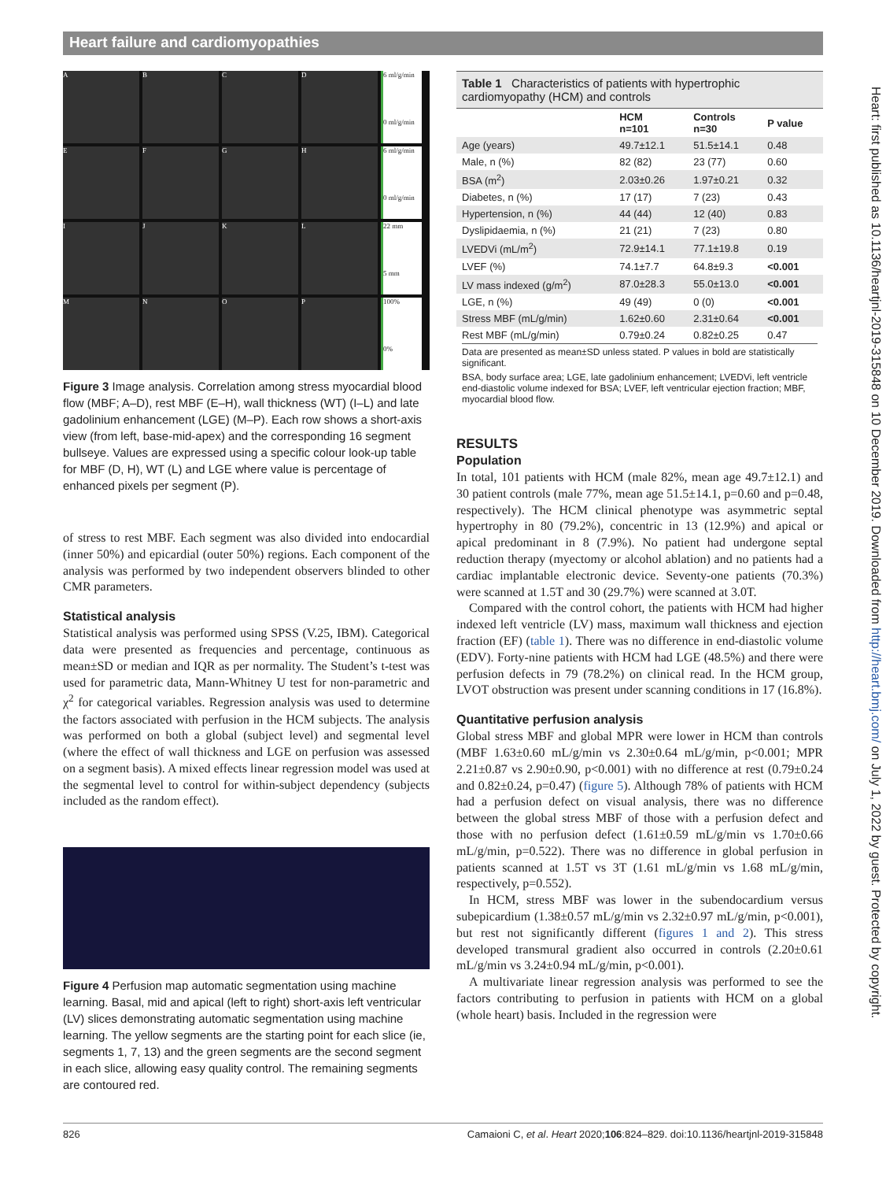Heart failure and cardiomyopathies
A
B
C
D
6 ml/g/min
0 ml/g/min
E
F
G
H
6 ml/g/min
0 ml/g/min
I
J
K
L
22 mm
5 mm
M
N
O
P
100%
0%
Figure 3 Image analysis. Correlation among stress myocardial blood flow (MBF; A–D), rest MBF (E–H), wall thickness (WT) (I–L) and late gadolinium enhancement (LGE) (M–P). Each row shows a short-axis view (from left, base-mid-apex) and the corresponding 16 segment bullseye. Values are expressed using a specific colour look-up table for MBF (D, H), WT (L) and LGE where value is percentage of enhanced pixels per segment (P).
of stress to rest MBF. Each segment was also divided into endocardial (inner 50%) and epicardial (outer 50%) regions. Each component of the analysis was performed by two independent observers blinded to other CMR parameters.
Statistical analysis
Statistical analysis was performed using SPSS (V.25, IBM). Categorical data were presented as frequencies and percentage, continuous as mean±SD or median and IQR as per normality. The Student’s t-test was used for parametric data, Mann-Whitney U test for non-parametric and χ<sup>2</sup> for categorical variables. Regression analysis was used to determine the factors associated with perfusion in the HCM subjects. The analysis was performed on both a global (subject level) and segmental level (where the effect of wall thickness and LGE on perfusion was assessed on a segment basis). A mixed effects linear regression model was used at the segmental level to control for within-subject dependency (subjects included as the random effect).
Figure 4 Perfusion map automatic segmentation using machine learning. Basal, mid and apical (left to right) short-axis left ventricular (LV) slices demonstrating automatic segmentation using machine learning. The yellow segments are the starting point for each slice (ie, segments 1, 7, 13) and the green segments are the second segment in each slice, allowing easy quality control. The remaining segments are contoured red.
Table 1 Characteristics of patients with hypertrophic cardiomyopathy (HCM) and controls
| | HCM n=101 | Controls n=30 | P value |
| --- | --- | --- | --- |
| Age (years) | 49.7±12.1 | 51.5±14.1 | 0.48 |
| Male, n (%) | 82 (82) | 23 (77) | 0.60 |
| BSA (m<sup>2</sup>) | 2.03±0.26 | 1.97±0.21 | 0.32 |
| Diabetes, n (%) | 17 (17) | 7 (23) | 0.43 |
| Hypertension, n (%) | 44 (44) | 12 (40) | 0.83 |
| Dyslipidaemia, n (%) | 21 (21) | 7 (23) | 0.80 |
| LVEDVi (mL/m<sup>2</sup>) | 72.9±14.1 | 77.1±19.8 | 0.19 |
| LVEF (%) | 74.1±7.7 | 64.8±9.3 | <0.001 |
| LV mass indexed (g/m<sup>2</sup>) | 87.0±28.3 | 55.0±13.0 | <0.001 |
| LGE, n (%) | 49 (49) | 0 (0) | <0.001 |
| Stress MBF (mL/g/min) | 1.62±0.60 | 2.31±0.64 | <0.001 |
| Rest MBF (mL/g/min) | 0.79±0.24 | 0.82±0.25 | 0.47 |
Data are presented as mean±SD unless stated. P values in bold are statistically significant.
BSA, body surface area; LGE, late gadolinium enhancement; LVEDVi, left ventricle end-diastolic volume indexed for BSA; LVEF, left ventricular ejection fraction; MBF, myocardial blood flow.
RESULTS
Population
In total, 101 patients with HCM (male 82%, mean age 49.7±12.1) and 30 patient controls (male 77%, mean age 51.5±14.1, p=0.60 and p=0.48, respectively). The HCM clinical phenotype was asymmetric septal hypertrophy in 80 (79.2%), concentric in 13 (12.9%) and apical or apical predominant in 8 (7.9%). No patient had undergone septal reduction therapy (myectomy or alcohol ablation) and no patients had a cardiac implantable electronic device. Seventy-one patients (70.3%) were scanned at 1.5T and 30 (29.7%) were scanned at 3.0T.
Compared with the control cohort, the patients with HCM had higher indexed left ventricle (LV) mass, maximum wall thickness and ejection fraction (EF) (table 1). There was no difference in end-diastolic volume (EDV). Forty-nine patients with HCM had LGE (48.5%) and there were perfusion defects in 79 (78.2%) on clinical read. In the HCM group, LVOT obstruction was present under scanning conditions in 17 (16.8%).
Quantitative perfusion analysis
Global stress MBF and global MPR were lower in HCM than controls (MBF 1.63±0.60 mL/g/min vs 2.30±0.64 mL/g/min, p<0.001; MPR 2.21±0.87 vs 2.90±0.90, p<0.001) with no difference at rest (0.79±0.24 and 0.82±0.24, p=0.47) (figure 5). Although 78% of patients with HCM had a perfusion defect on visual analysis, there was no difference between the global stress MBF of those with a perfusion defect and those with no perfusion defect (1.61±0.59 mL/g/min vs 1.70±0.66 mL/g/min, p=0.522). There was no difference in global perfusion in patients scanned at 1.5T vs 3T (1.61 mL/g/min vs 1.68 mL/g/min, respectively, p=0.552).
In HCM, stress MBF was lower in the subendocardium versus subepicardium (1.38±0.57 mL/g/min vs 2.32±0.97 mL/g/min, p<0.001), but rest not significantly different (figures 1 and 2). This stress developed transmural gradient also occurred in controls (2.20±0.61 mL/g/min vs 3.24±0.94 mL/g/min, p<0.001).
A multivariate linear regression analysis was performed to see the factors contributing to perfusion in patients with HCM on a global (whole heart) basis. Included in the regression were
Heart: first published as 10.1136/heartjnl-2019-315848 on 10 December 2019. Downloaded from http://heart.bmj.com/ on July 1, 2022 by guest. Protected by copyright.
826 Camaioni C, et al. Heart 2020;106:824–829. doi:10.1136/heartjnl-2019-315848